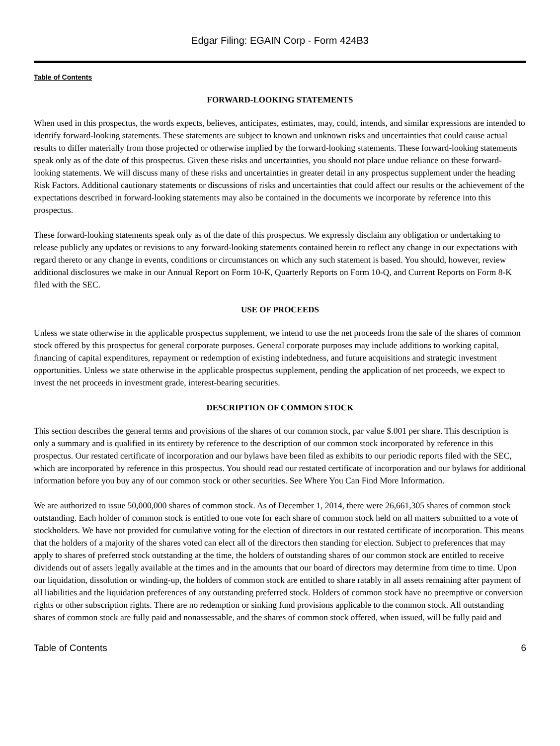Edgar Filing: EGAIN Corp - Form 424B3
Table of Contents
FORWARD-LOOKING STATEMENTS
When used in this prospectus, the words expects, believes, anticipates, estimates, may, could, intends, and similar expressions are intended to identify forward-looking statements. These statements are subject to known and unknown risks and uncertainties that could cause actual results to differ materially from those projected or otherwise implied by the forward-looking statements. These forward-looking statements speak only as of the date of this prospectus. Given these risks and uncertainties, you should not place undue reliance on these forward-looking statements. We will discuss many of these risks and uncertainties in greater detail in any prospectus supplement under the heading Risk Factors. Additional cautionary statements or discussions of risks and uncertainties that could affect our results or the achievement of the expectations described in forward-looking statements may also be contained in the documents we incorporate by reference into this prospectus.
These forward-looking statements speak only as of the date of this prospectus. We expressly disclaim any obligation or undertaking to release publicly any updates or revisions to any forward-looking statements contained herein to reflect any change in our expectations with regard thereto or any change in events, conditions or circumstances on which any such statement is based. You should, however, review additional disclosures we make in our Annual Report on Form 10-K, Quarterly Reports on Form 10-Q, and Current Reports on Form 8-K filed with the SEC.
USE OF PROCEEDS
Unless we state otherwise in the applicable prospectus supplement, we intend to use the net proceeds from the sale of the shares of common stock offered by this prospectus for general corporate purposes. General corporate purposes may include additions to working capital, financing of capital expenditures, repayment or redemption of existing indebtedness, and future acquisitions and strategic investment opportunities. Unless we state otherwise in the applicable prospectus supplement, pending the application of net proceeds, we expect to invest the net proceeds in investment grade, interest-bearing securities.
DESCRIPTION OF COMMON STOCK
This section describes the general terms and provisions of the shares of our common stock, par value $.001 per share. This description is only a summary and is qualified in its entirety by reference to the description of our common stock incorporated by reference in this prospectus. Our restated certificate of incorporation and our bylaws have been filed as exhibits to our periodic reports filed with the SEC, which are incorporated by reference in this prospectus. You should read our restated certificate of incorporation and our bylaws for additional information before you buy any of our common stock or other securities. See Where You Can Find More Information.
We are authorized to issue 50,000,000 shares of common stock. As of December 1, 2014, there were 26,661,305 shares of common stock outstanding. Each holder of common stock is entitled to one vote for each share of common stock held on all matters submitted to a vote of stockholders. We have not provided for cumulative voting for the election of directors in our restated certificate of incorporation. This means that the holders of a majority of the shares voted can elect all of the directors then standing for election. Subject to preferences that may apply to shares of preferred stock outstanding at the time, the holders of outstanding shares of our common stock are entitled to receive dividends out of assets legally available at the times and in the amounts that our board of directors may determine from time to time. Upon our liquidation, dissolution or winding-up, the holders of common stock are entitled to share ratably in all assets remaining after payment of all liabilities and the liquidation preferences of any outstanding preferred stock. Holders of common stock have no preemptive or conversion rights or other subscription rights. There are no redemption or sinking fund provisions applicable to the common stock. All outstanding shares of common stock are fully paid and nonassessable, and the shares of common stock offered, when issued, will be fully paid and
Table of Contents 6